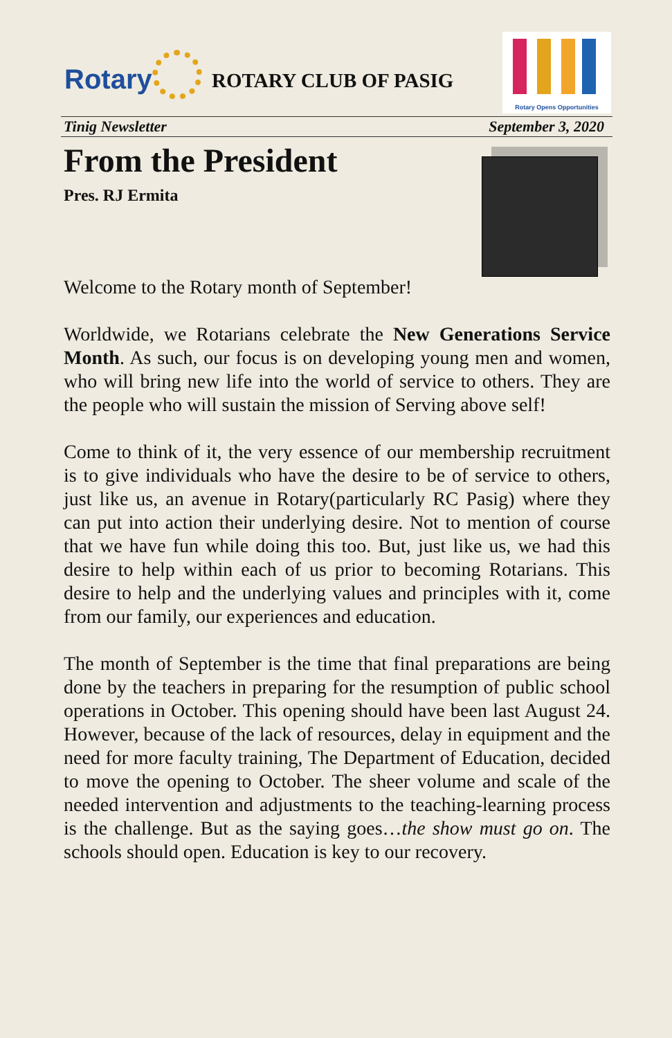Rotary ROTARY CLUB OF PASIG
Rotary Opens Opportunities
Tinig Newsletter September 3, 2020
From the President
Pres. RJ Ermita
Welcome to the Rotary month of September!
Worldwide, we Rotarians celebrate the New Generations Service Month. As such, our focus is on developing young men and women, who will bring new life into the world of service to others. They are the people who will sustain the mission of Serving above self!
Come to think of it, the very essence of our membership recruitment is to give individuals who have the desire to be of service to others, just like us, an avenue in Rotary(particularly RC Pasig) where they can put into action their underlying desire. Not to mention of course that we have fun while doing this too. But, just like us, we had this desire to help within each of us prior to becoming Rotarians. This desire to help and the underlying values and principles with it, come from our family, our experiences and education.
The month of September is the time that final preparations are being done by the teachers in preparing for the resumption of public school operations in October. This opening should have been last August 24. However, because of the lack of resources, delay in equipment and the need for more faculty training, The Department of Education, decided to move the opening to October. The sheer volume and scale of the needed intervention and adjustments to the teaching-learning process is the challenge. But as the saying goes…the show must go on. The schools should open. Education is key to our recovery.